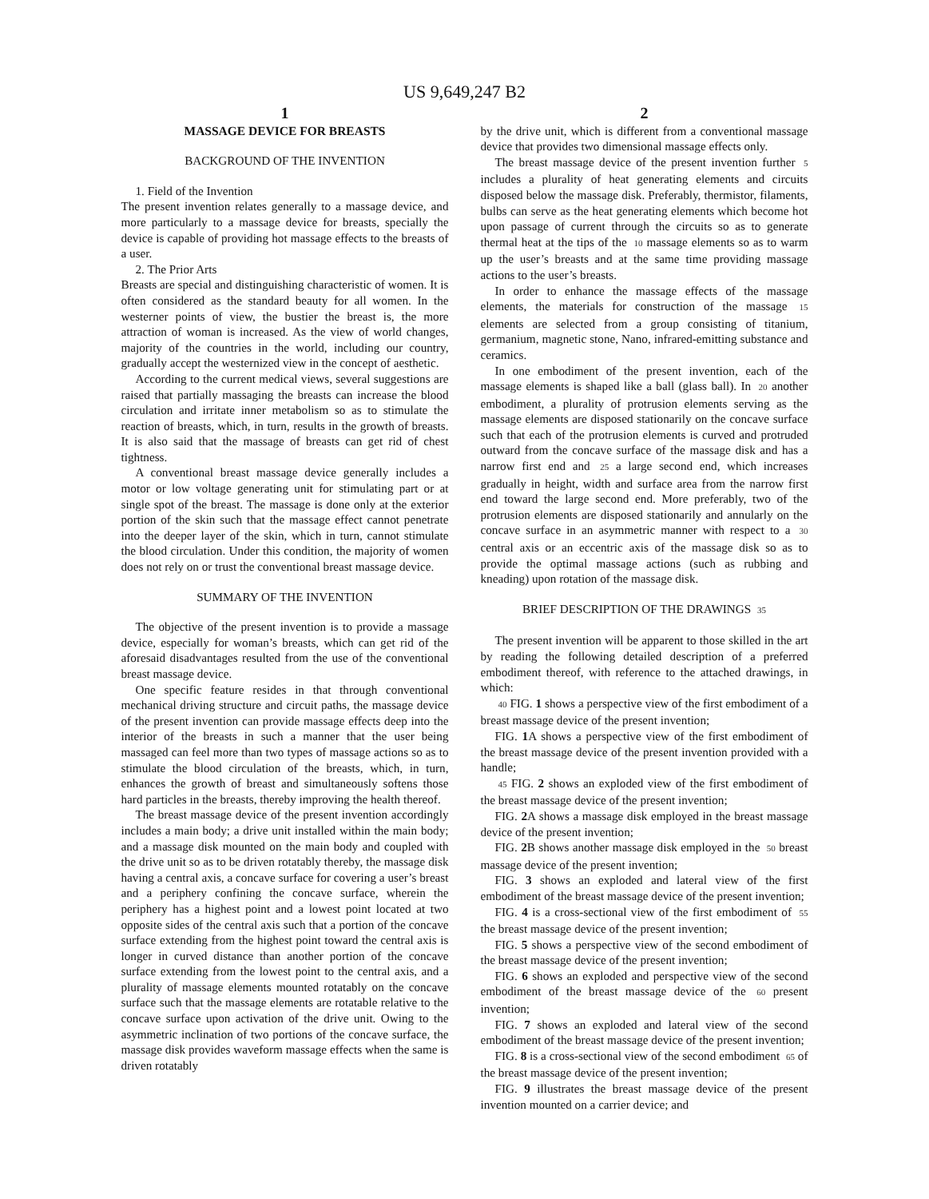US 9,649,247 B2
1
MASSAGE DEVICE FOR BREASTS
BACKGROUND OF THE INVENTION
1. Field of the Invention
The present invention relates generally to a massage device, and more particularly to a massage device for breasts, specially the device is capable of providing hot massage effects to the breasts of a user.
2. The Prior Arts
Breasts are special and distinguishing characteristic of women. It is often considered as the standard beauty for all women. In the westerner points of view, the bustier the breast is, the more attraction of woman is increased. As the view of world changes, majority of the countries in the world, including our country, gradually accept the westernized view in the concept of aesthetic.
According to the current medical views, several suggestions are raised that partially massaging the breasts can increase the blood circulation and irritate inner metabolism so as to stimulate the reaction of breasts, which, in turn, results in the growth of breasts. It is also said that the massage of breasts can get rid of chest tightness.
A conventional breast massage device generally includes a motor or low voltage generating unit for stimulating part or at single spot of the breast. The massage is done only at the exterior portion of the skin such that the massage effect cannot penetrate into the deeper layer of the skin, which in turn, cannot stimulate the blood circulation. Under this condition, the majority of women does not rely on or trust the conventional breast massage device.
SUMMARY OF THE INVENTION
The objective of the present invention is to provide a massage device, especially for woman’s breasts, which can get rid of the aforesaid disadvantages resulted from the use of the conventional breast massage device.
One specific feature resides in that through conventional mechanical driving structure and circuit paths, the massage device of the present invention can provide massage effects deep into the interior of the breasts in such a manner that the user being massaged can feel more than two types of massage actions so as to stimulate the blood circulation of the breasts, which, in turn, enhances the growth of breast and simultaneously softens those hard particles in the breasts, thereby improving the health thereof.
The breast massage device of the present invention accordingly includes a main body; a drive unit installed within the main body; and a massage disk mounted on the main body and coupled with the drive unit so as to be driven rotatably thereby, the massage disk having a central axis, a concave surface for covering a user’s breast and a periphery confining the concave surface, wherein the periphery has a highest point and a lowest point located at two opposite sides of the central axis such that a portion of the concave surface extending from the highest point toward the central axis is longer in curved distance than another portion of the concave surface extending from the lowest point to the central axis, and a plurality of massage elements mounted rotatably on the concave surface such that the massage elements are rotatable relative to the concave surface upon activation of the drive unit. Owing to the asymmetric inclination of two portions of the concave surface, the massage disk provides waveform massage effects when the same is driven rotatably
2
by the drive unit, which is different from a conventional massage device that provides two dimensional massage effects only.
The breast massage device of the present invention further 5 includes a plurality of heat generating elements and circuits disposed below the massage disk. Preferably, thermistor, filaments, bulbs can serve as the heat generating elements which become hot upon passage of current through the circuits so as to generate thermal heat at the tips of the 10 massage elements so as to warm up the user’s breasts and at the same time providing massage actions to the user’s breasts.
In order to enhance the massage effects of the massage elements, the materials for construction of the massage 15 elements are selected from a group consisting of titanium, germanium, magnetic stone, Nano, infrared-emitting substance and ceramics.
In one embodiment of the present invention, each of the massage elements is shaped like a ball (glass ball). In 20 another embodiment, a plurality of protrusion elements serving as the massage elements are disposed stationarily on the concave surface such that each of the protrusion elements is curved and protruded outward from the concave surface of the massage disk and has a narrow first end and 25 a large second end, which increases gradually in height, width and surface area from the narrow first end toward the large second end. More preferably, two of the protrusion elements are disposed stationarily and annularly on the concave surface in an asymmetric manner with respect to a 30 central axis or an eccentric axis of the massage disk so as to provide the optimal massage actions (such as rubbing and kneading) upon rotation of the massage disk.
BRIEF DESCRIPTION OF THE DRAWINGS 35
The present invention will be apparent to those skilled in the art by reading the following detailed description of a preferred embodiment thereof, with reference to the attached drawings, in which:
40 FIG. 1 shows a perspective view of the first embodiment of a breast massage device of the present invention;
FIG. 1 A shows a perspective view of the first embodiment of the breast massage device of the present invention provided with a handle;
45 FIG. 2 shows an exploded view of the first embodiment of the breast massage device of the present invention;
FIG. 2 A shows a massage disk employed in the breast massage device of the present invention;
FIG. 2 B shows another massage disk employed in the 50 breast massage device of the present invention;
FIG. 3 shows an exploded and lateral view of the first embodiment of the breast massage device of the present invention;
FIG. 4 is a cross-sectional view of the first embodiment of 55 the breast massage device of the present invention;
FIG. 5 shows a perspective view of the second embodiment of the breast massage device of the present invention;
FIG. 6 shows an exploded and perspective view of the second embodiment of the breast massage device of the 60 present invention;
FIG. 7 shows an exploded and lateral view of the second embodiment of the breast massage device of the present invention;
FIG. 8 is a cross-sectional view of the second embodiment 65 of the breast massage device of the present invention;
FIG. 9 illustrates the breast massage device of the present invention mounted on a carrier device; and